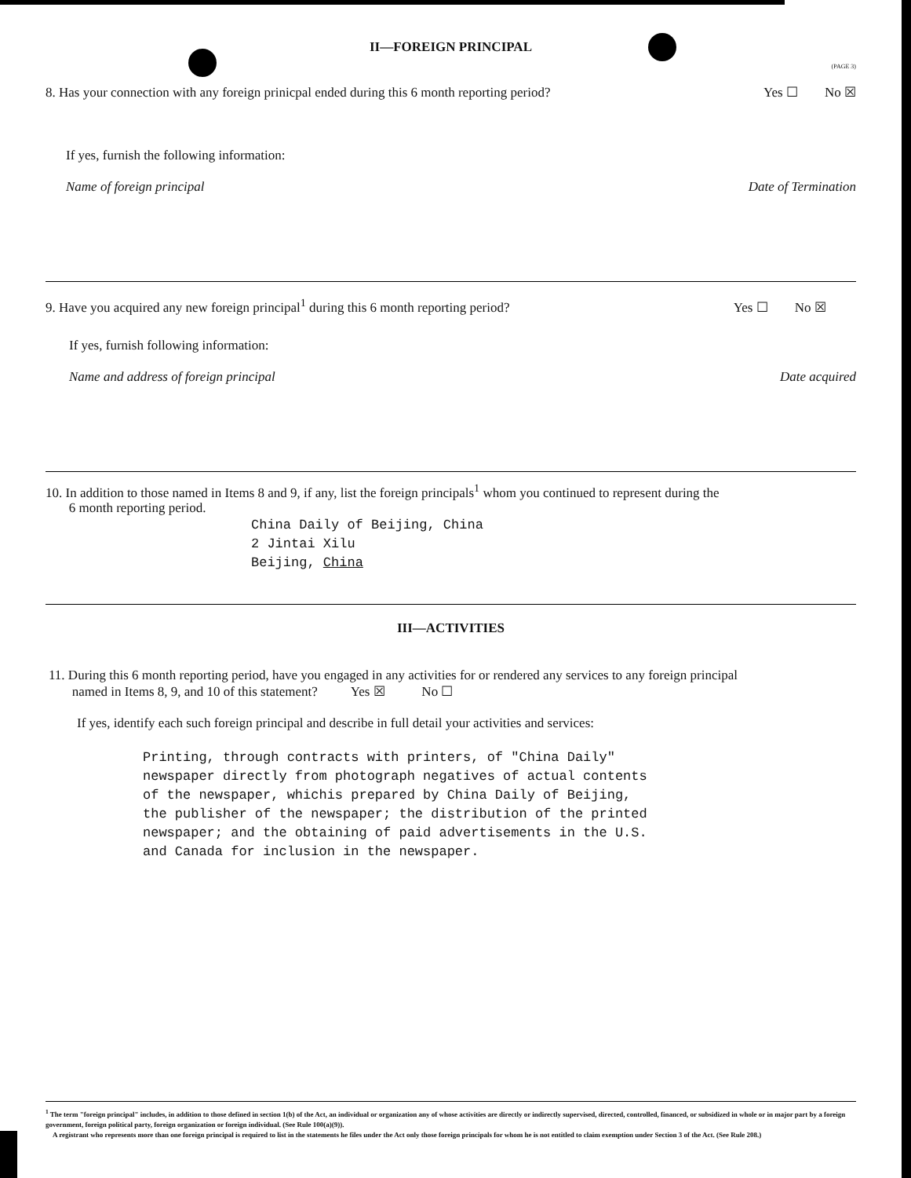II—FOREIGN PRINCIPAL
(PAGE 3)
8. Has your connection with any foreign prinicpal ended during this 6 month reporting period? Yes ☐ No ☒
If yes, furnish the following information:
Name of foreign principal Date of Termination
9. Have you acquired any new foreign principal<sup>1</sup> during this 6 month reporting period? Yes ☐ No ☒
If yes, furnish following information:
Name and address of foreign principal Date acquired
10. In addition to those named in Items 8 and 9, if any, list the foreign principals<sup>1</sup> whom you continued to represent during the
6 month reporting period.
China Daily of Beijing, China
2 Jintai Xilu
Beijing, China
III—ACTIVITIES
11. During this 6 month reporting period, have you engaged in any activities for or rendered any services to any foreign principal
named in Items 8, 9, and 10 of this statement? Yes ☒ No ☐
If yes, identify each such foreign principal and describe in full detail your activities and services:
Printing, through contracts with printers, of "China Daily"
newspaper directly from photograph negatives of actual contents
of the newspaper, whichis prepared by China Daily of Beijing,
the publisher of the newspaper; the distribution of the printed
newspaper; and the obtaining of paid advertisements in the U.S.
and Canada for inclusion in the newspaper.
<sup>1</sup> The term "foreign principal" includes, in addition to those defined in section 1(b) of the Act, an individual or organization any of whose activities are directly or indirectly supervised, directed, controlled, financed, or subsidized in whole or in major part by a foreign government, foreign political party, foreign organization or foreign individual. (See Rule 100(a)(9)).
A registrant who represents more than one foreign principal is required to list in the statements he files under the Act only those foreign principals for whom he is not entitled to claim exemption under Section 3 of the Act. (See Rule 208.)